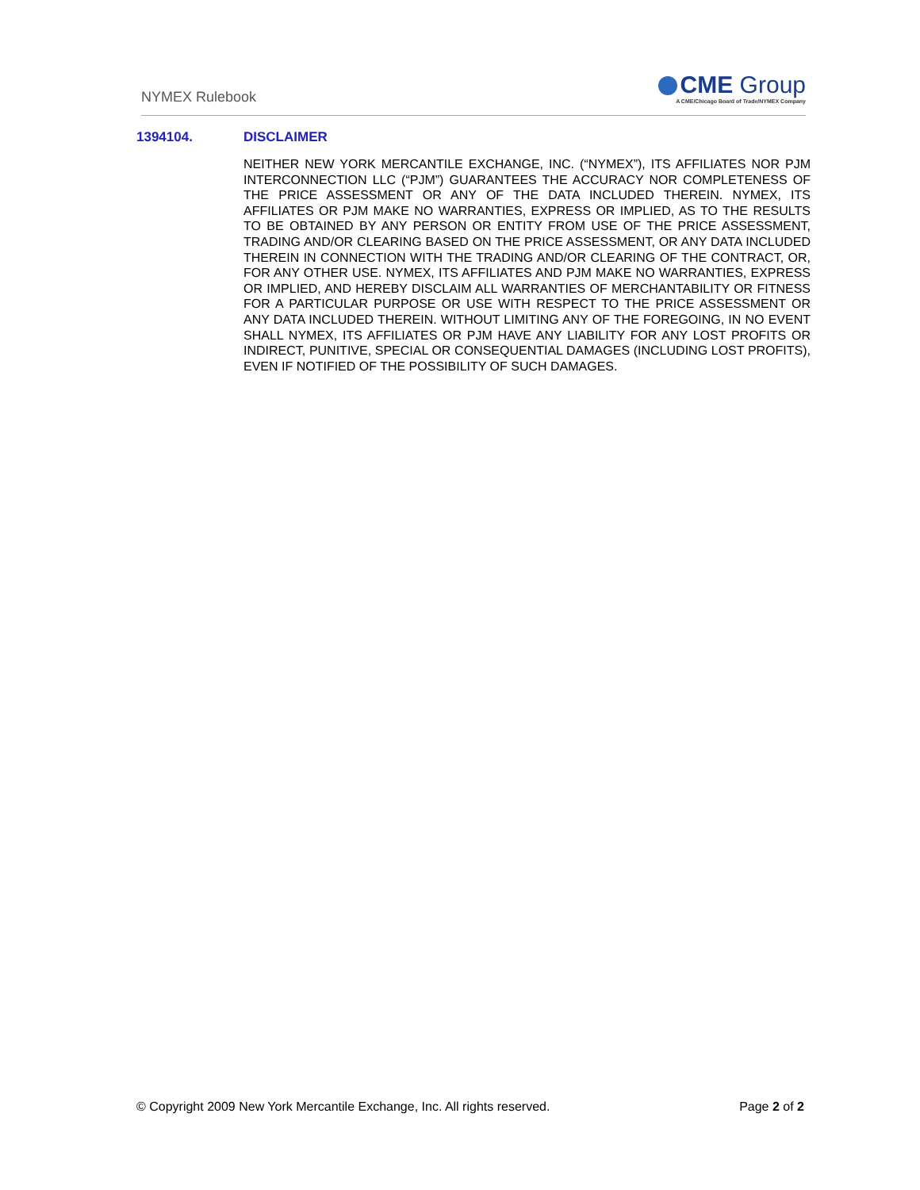NYMEX Rulebook
CME Group
A CME/Chicago Board of Trade/NYMEX Company
1394104. DISCLAIMER
NEITHER NEW YORK MERCANTILE EXCHANGE, INC. (“NYMEX”), ITS AFFILIATES NOR PJM INTERCONNECTION LLC (“PJM”) GUARANTEES THE ACCURACY NOR COMPLETENESS OF THE PRICE ASSESSMENT OR ANY OF THE DATA INCLUDED THEREIN. NYMEX, ITS AFFILIATES OR PJM MAKE NO WARRANTIES, EXPRESS OR IMPLIED, AS TO THE RESULTS TO BE OBTAINED BY ANY PERSON OR ENTITY FROM USE OF THE PRICE ASSESSMENT, TRADING AND/OR CLEARING BASED ON THE PRICE ASSESSMENT, OR ANY DATA INCLUDED THEREIN IN CONNECTION WITH THE TRADING AND/OR CLEARING OF THE CONTRACT, OR, FOR ANY OTHER USE. NYMEX, ITS AFFILIATES AND PJM MAKE NO WARRANTIES, EXPRESS OR IMPLIED, AND HEREBY DISCLAIM ALL WARRANTIES OF MERCHANTABILITY OR FITNESS FOR A PARTICULAR PURPOSE OR USE WITH RESPECT TO THE PRICE ASSESSMENT OR ANY DATA INCLUDED THEREIN. WITHOUT LIMITING ANY OF THE FOREGOING, IN NO EVENT SHALL NYMEX, ITS AFFILIATES OR PJM HAVE ANY LIABILITY FOR ANY LOST PROFITS OR INDIRECT, PUNITIVE, SPECIAL OR CONSEQUENTIAL DAMAGES (INCLUDING LOST PROFITS), EVEN IF NOTIFIED OF THE POSSIBILITY OF SUCH DAMAGES.
© Copyright 2009 New York Mercantile Exchange, Inc. All rights reserved. Page 2 of 2